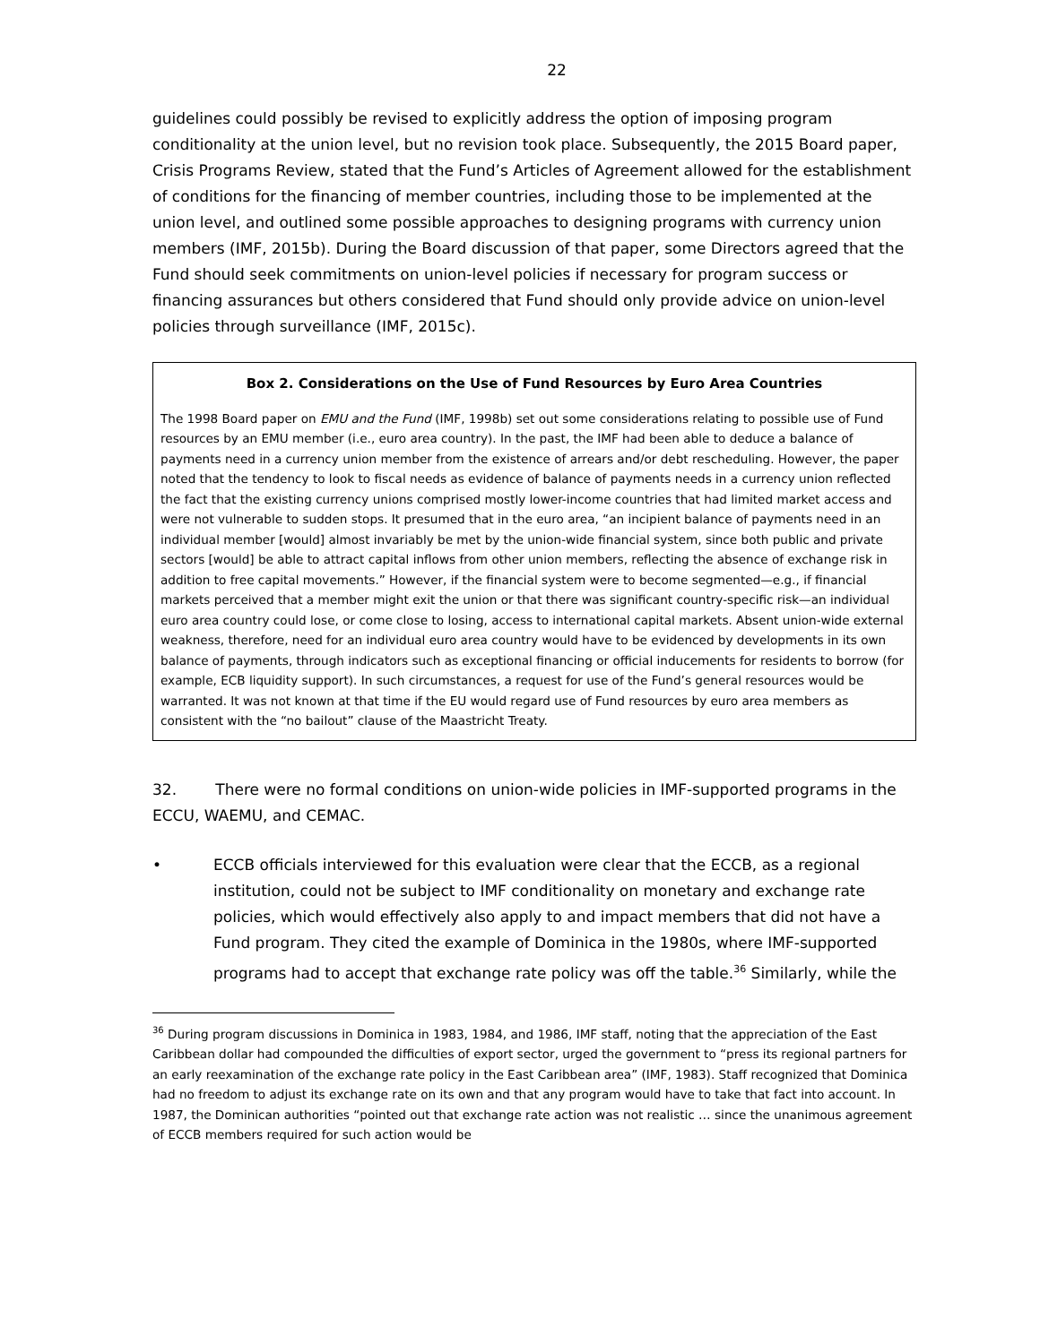22
guidelines could possibly be revised to explicitly address the option of imposing program conditionality at the union level, but no revision took place. Subsequently, the 2015 Board paper, Crisis Programs Review, stated that the Fund’s Articles of Agreement allowed for the establishment of conditions for the financing of member countries, including those to be implemented at the union level, and outlined some possible approaches to designing programs with currency union members (IMF, 2015b). During the Board discussion of that paper, some Directors agreed that the Fund should seek commitments on union-level policies if necessary for program success or financing assurances but others considered that Fund should only provide advice on union-level policies through surveillance (IMF, 2015c).
Box 2. Considerations on the Use of Fund Resources by Euro Area Countries
The 1998 Board paper on EMU and the Fund (IMF, 1998b) set out some considerations relating to possible use of Fund resources by an EMU member (i.e., euro area country). In the past, the IMF had been able to deduce a balance of payments need in a currency union member from the existence of arrears and/or debt rescheduling. However, the paper noted that the tendency to look to fiscal needs as evidence of balance of payments needs in a currency union reflected the fact that the existing currency unions comprised mostly lower-income countries that had limited market access and were not vulnerable to sudden stops. It presumed that in the euro area, “an incipient balance of payments need in an individual member [would] almost invariably be met by the union-wide financial system, since both public and private sectors [would] be able to attract capital inflows from other union members, reflecting the absence of exchange risk in addition to free capital movements.” However, if the financial system were to become segmented—e.g., if financial markets perceived that a member might exit the union or that there was significant country-specific risk—an individual euro area country could lose, or come close to losing, access to international capital markets. Absent union-wide external weakness, therefore, need for an individual euro area country would have to be evidenced by developments in its own balance of payments, through indicators such as exceptional financing or official inducements for residents to borrow (for example, ECB liquidity support). In such circumstances, a request for use of the Fund’s general resources would be warranted. It was not known at that time if the EU would regard use of Fund resources by euro area members as consistent with the “no bailout” clause of the Maastricht Treaty.
32. There were no formal conditions on union-wide policies in IMF-supported programs in the ECCU, WAEMU, and CEMAC.
• ECCB officials interviewed for this evaluation were clear that the ECCB, as a regional institution, could not be subject to IMF conditionality on monetary and exchange rate policies, which would effectively also apply to and impact members that did not have a Fund program. They cited the example of Dominica in the 1980s, where IMF-supported programs had to accept that exchange rate policy was off the table.<sup>36</sup> Similarly, while the
<sup>36</sup> During program discussions in Dominica in 1983, 1984, and 1986, IMF staff, noting that the appreciation of the East Caribbean dollar had compounded the difficulties of export sector, urged the government to “press its regional partners for an early reexamination of the exchange rate policy in the East Caribbean area” (IMF, 1983). Staff recognized that Dominica had no freedom to adjust its exchange rate on its own and that any program would have to take that fact into account. In 1987, the Dominican authorities “pointed out that exchange rate action was not realistic … since the unanimous agreement of ECCB members required for such action would be